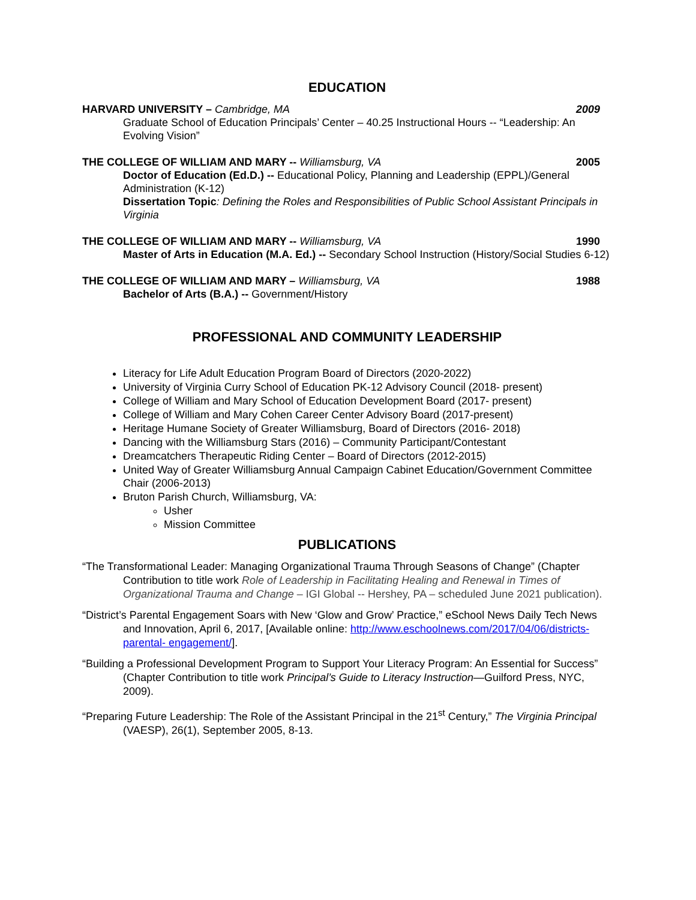EDUCATION
HARVARD UNIVERSITY – Cambridge, MA 2009
Graduate School of Education Principals’ Center – 40.25 Instructional Hours -- “Leadership: An Evolving Vision”
THE COLLEGE OF WILLIAM AND MARY -- Williamsburg, VA 2005
Doctor of Education (Ed.D.) -- Educational Policy, Planning and Leadership (EPPL)/General Administration (K-12)
Dissertation Topic: Defining the Roles and Responsibilities of Public School Assistant Principals in Virginia
THE COLLEGE OF WILLIAM AND MARY -- Williamsburg, VA 1990
Master of Arts in Education (M.A. Ed.) -- Secondary School Instruction (History/Social Studies 6-12)
THE COLLEGE OF WILLIAM AND MARY – Williamsburg, VA 1988
Bachelor of Arts (B.A.) -- Government/History
PROFESSIONAL AND COMMUNITY LEADERSHIP
Literacy for Life Adult Education Program Board of Directors (2020-2022)
University of Virginia Curry School of Education PK-12 Advisory Council (2018- present)
College of William and Mary School of Education Development Board (2017- present)
College of William and Mary Cohen Career Center Advisory Board (2017-present)
Heritage Humane Society of Greater Williamsburg, Board of Directors (2016- 2018)
Dancing with the Williamsburg Stars (2016) – Community Participant/Contestant
Dreamcatchers Therapeutic Riding Center – Board of Directors (2012-2015)
United Way of Greater Williamsburg Annual Campaign Cabinet Education/Government Committee Chair (2006-2013)
Bruton Parish Church, Williamsburg, VA:
Usher
Mission Committee
PUBLICATIONS
“The Transformational Leader: Managing Organizational Trauma Through Seasons of Change” (Chapter Contribution to title work Role of Leadership in Facilitating Healing and Renewal in Times of Organizational Trauma and Change – IGI Global -- Hershey, PA – scheduled June 2021 publication).
“District’s Parental Engagement Soars with New ‘Glow and Grow’ Practice,” eSchool News Daily Tech News and Innovation, April 6, 2017, [Available online: http://www.eschoolnews.com/2017/04/06/districts-parental- engagement/].
“Building a Professional Development Program to Support Your Literacy Program: An Essential for Success” (Chapter Contribution to title work Principal’s Guide to Literacy Instruction—Guilford Press, NYC, 2009).
“Preparing Future Leadership: The Role of the Assistant Principal in the 21<sup>st</sup> Century,” The Virginia Principal (VAESP), 26(1), September 2005, 8-13.